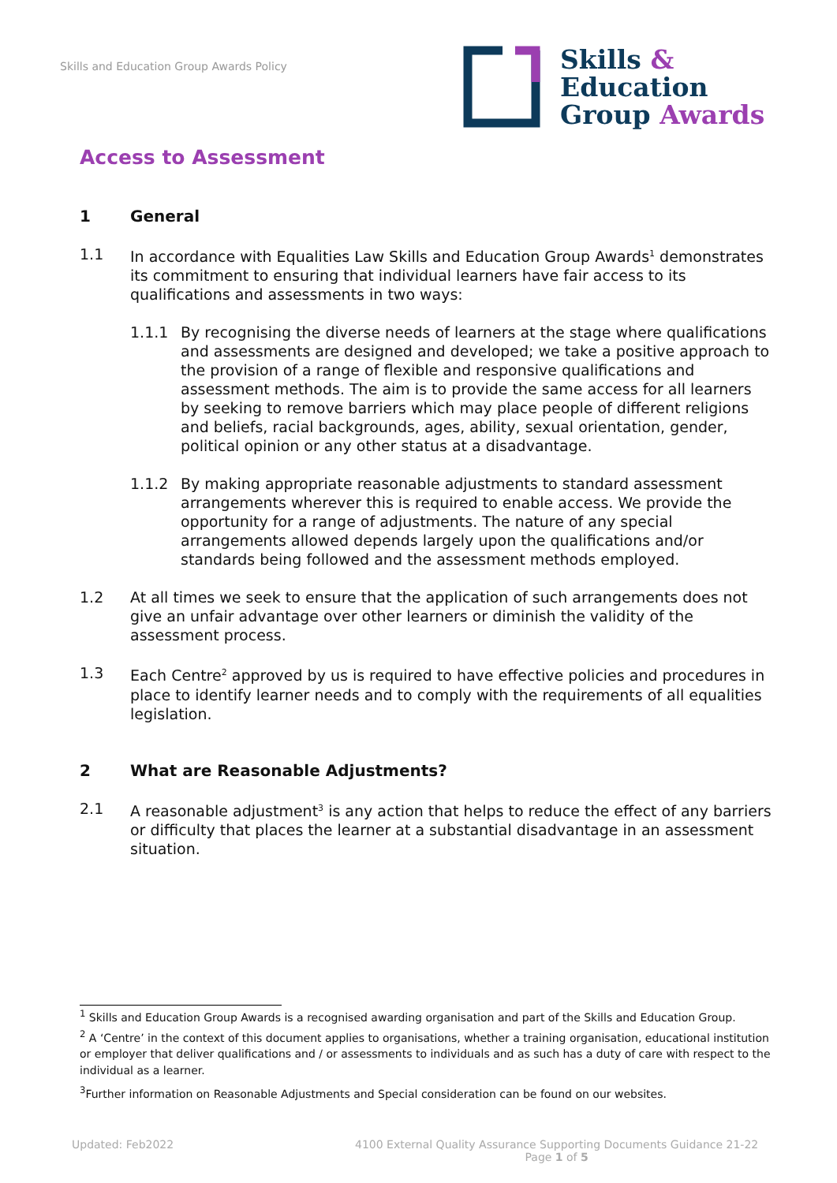Skills and Education Group Awards Policy
Skills &
Education
Group Awards
Access to Assessment
1 General
1.1 In accordance with Equalities Law Skills and Education Group Awards<sup>1</sup> demonstrates its commitment to ensuring that individual learners have fair access to its qualifications and assessments in two ways:
1.1.1 By recognising the diverse needs of learners at the stage where qualifications and assessments are designed and developed; we take a positive approach to the provision of a range of flexible and responsive qualifications and assessment methods. The aim is to provide the same access for all learners by seeking to remove barriers which may place people of different religions and beliefs, racial backgrounds, ages, ability, sexual orientation, gender, political opinion or any other status at a disadvantage.
1.1.2 By making appropriate reasonable adjustments to standard assessment arrangements wherever this is required to enable access. We provide the opportunity for a range of adjustments. The nature of any special arrangements allowed depends largely upon the qualifications and/or standards being followed and the assessment methods employed.
1.2 At all times we seek to ensure that the application of such arrangements does not give an unfair advantage over other learners or diminish the validity of the assessment process.
1.3 Each Centre<sup>2</sup> approved by us is required to have effective policies and procedures in place to identify learner needs and to comply with the requirements of all equalities legislation.
2 What are Reasonable Adjustments?
2.1 A reasonable adjustment<sup>3</sup> is any action that helps to reduce the effect of any barriers or difficulty that places the learner at a substantial disadvantage in an assessment situation.
<sup>1</sup> Skills and Education Group Awards is a recognised awarding organisation and part of the Skills and Education Group.
<sup>2</sup> A ‘Centre’ in the context of this document applies to organisations, whether a training organisation, educational institution or employer that deliver qualifications and / or assessments to individuals and as such has a duty of care with respect to the individual as a learner.
<sup>3</sup> Further information on Reasonable Adjustments and Special consideration can be found on our websites.
Updated: Feb2022
4100 External Quality Assurance Supporting Documents Guidance 21-22
Page 1 of 5